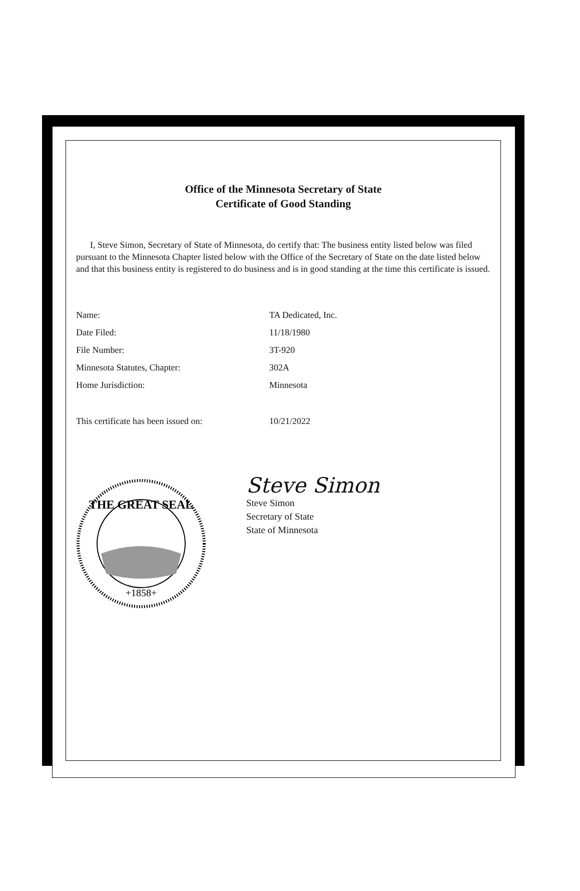Office of the Minnesota Secretary of State
Certificate of Good Standing
I, Steve Simon, Secretary of State of Minnesota, do certify that: The business entity listed below was filed pursuant to the Minnesota Chapter listed below with the Office of the Secretary of State on the date listed below and that this business entity is registered to do business and is in good standing at the time this certificate is issued.
Name: TA Dedicated, Inc.
Date Filed: 11/18/1980
File Number: 3T-920
Minnesota Statutes, Chapter: 302A
Home Jurisdiction: Minnesota
This certificate has been issued on: 10/21/2022
THE GREAT SEAL
+1858+
Steve Simon
Steve Simon
Secretary of State
State of Minnesota